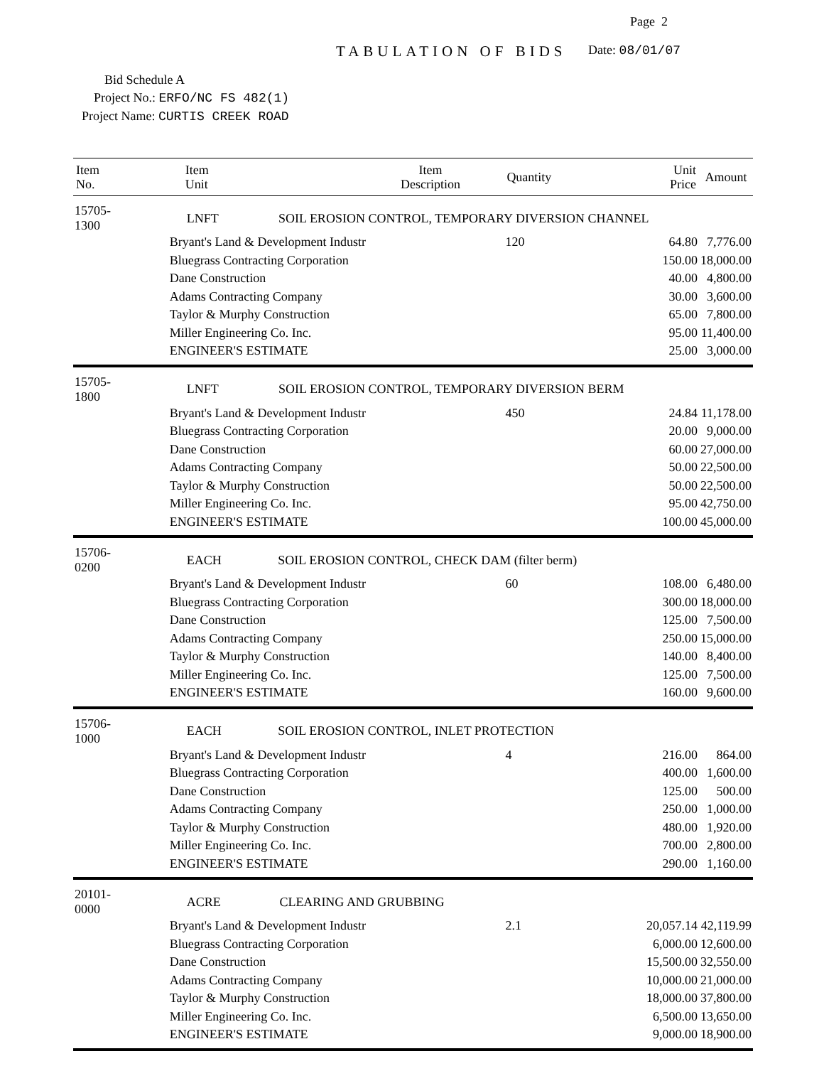Page 2
TABULATION OF BIDS Date: 08/01/07
Bid Schedule A
Project No.: ERFO/NC FS 482(1)
Project Name: CURTIS CREEK ROAD
| Item No. | Item Unit | Item Description | Quantity | Unit Price | Amount |
| --- | --- | --- | --- | --- | --- |
| 15705-1300 | LNFT SOIL EROSION CONTROL, TEMPORARY DIVERSION CHANNEL | | | | |
| | Bryant's Land & Development Industr | | 120 | 64.80 | 7,776.00 |
| | Bluegrass Contracting Corporation | | | 150.00 | 18,000.00 |
| | Dane Construction | | | 40.00 | 4,800.00 |
| | Adams Contracting Company | | | 30.00 | 3,600.00 |
| | Taylor & Murphy Construction | | | 65.00 | 7,800.00 |
| | Miller Engineering Co. Inc. | | | 95.00 | 11,400.00 |
| | ENGINEER'S ESTIMATE | | | 25.00 | 3,000.00 |
| 15705-1800 | LNFT SOIL EROSION CONTROL, TEMPORARY DIVERSION BERM | | | | |
| | Bryant's Land & Development Industr | | 450 | 24.84 | 11,178.00 |
| | Bluegrass Contracting Corporation | | | 20.00 | 9,000.00 |
| | Dane Construction | | | 60.00 | 27,000.00 |
| | Adams Contracting Company | | | 50.00 | 22,500.00 |
| | Taylor & Murphy Construction | | | 50.00 | 22,500.00 |
| | Miller Engineering Co. Inc. | | | 95.00 | 42,750.00 |
| | ENGINEER'S ESTIMATE | | | 100.00 | 45,000.00 |
| 15706-0200 | EACH SOIL EROSION CONTROL, CHECK DAM (filter berm) | | | | |
| | Bryant's Land & Development Industr | | 60 | 108.00 | 6,480.00 |
| | Bluegrass Contracting Corporation | | | 300.00 | 18,000.00 |
| | Dane Construction | | | 125.00 | 7,500.00 |
| | Adams Contracting Company | | | 250.00 | 15,000.00 |
| | Taylor & Murphy Construction | | | 140.00 | 8,400.00 |
| | Miller Engineering Co. Inc. | | | 125.00 | 7,500.00 |
| | ENGINEER'S ESTIMATE | | | 160.00 | 9,600.00 |
| 15706-1000 | EACH SOIL EROSION CONTROL, INLET PROTECTION | | | | |
| | Bryant's Land & Development Industr | | 4 | 216.00 | 864.00 |
| | Bluegrass Contracting Corporation | | | 400.00 | 1,600.00 |
| | Dane Construction | | | 125.00 | 500.00 |
| | Adams Contracting Company | | | 250.00 | 1,000.00 |
| | Taylor & Murphy Construction | | | 480.00 | 1,920.00 |
| | Miller Engineering Co. Inc. | | | 700.00 | 2,800.00 |
| | ENGINEER'S ESTIMATE | | | 290.00 | 1,160.00 |
| 20101-0000 | ACRE CLEARING AND GRUBBING | | | | |
| | Bryant's Land & Development Industr | | 2.1 | 20,057.14 | 42,119.99 |
| | Bluegrass Contracting Corporation | | | 6,000.00 | 12,600.00 |
| | Dane Construction | | | 15,500.00 | 32,550.00 |
| | Adams Contracting Company | | | 10,000.00 | 21,000.00 |
| | Taylor & Murphy Construction | | | 18,000.00 | 37,800.00 |
| | Miller Engineering Co. Inc. | | | 6,500.00 | 13,650.00 |
| | ENGINEER'S ESTIMATE | | | 9,000.00 | 18,900.00 |